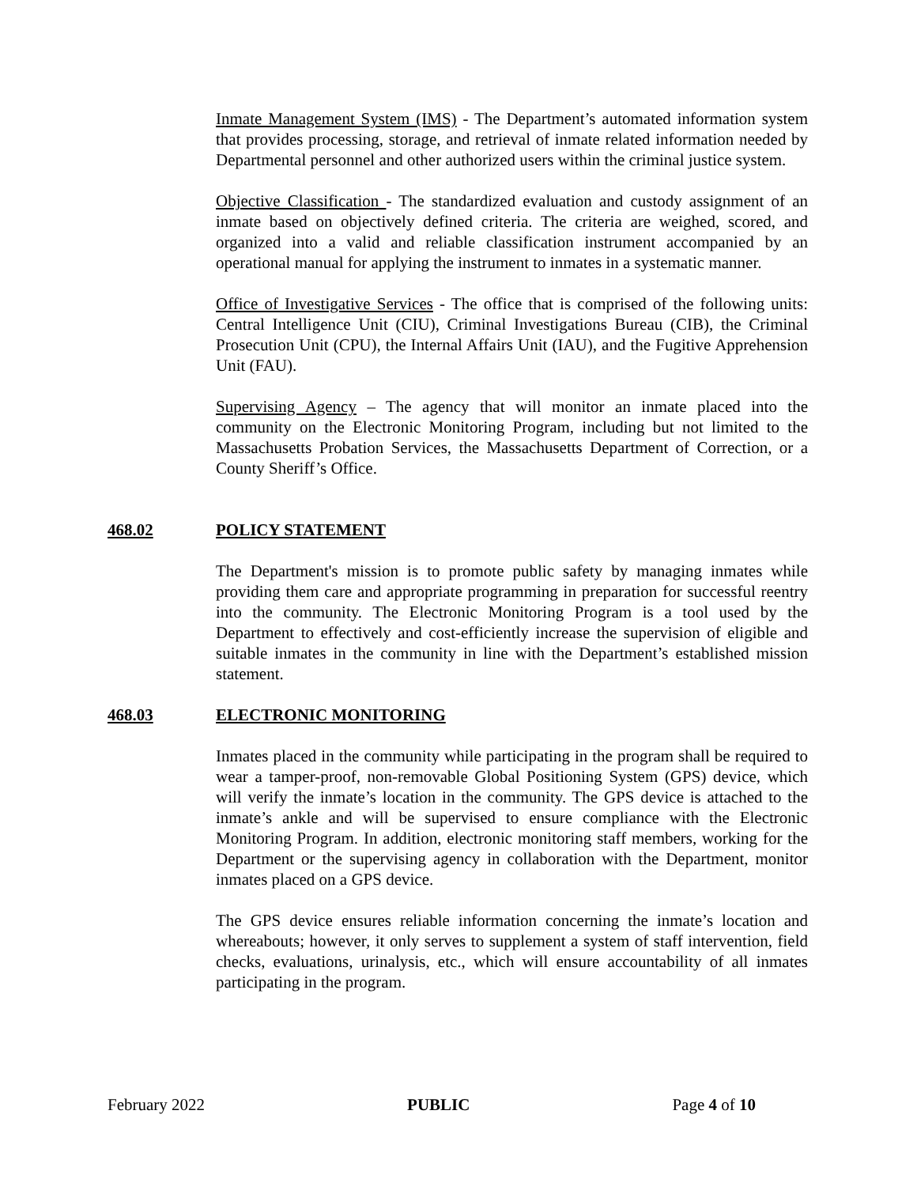Inmate Management System (IMS) - The Department’s automated information system that provides processing, storage, and retrieval of inmate related information needed by Departmental personnel and other authorized users within the criminal justice system.
Objective Classification - The standardized evaluation and custody assignment of an inmate based on objectively defined criteria. The criteria are weighed, scored, and organized into a valid and reliable classification instrument accompanied by an operational manual for applying the instrument to inmates in a systematic manner.
Office of Investigative Services - The office that is comprised of the following units: Central Intelligence Unit (CIU), Criminal Investigations Bureau (CIB), the Criminal Prosecution Unit (CPU), the Internal Affairs Unit (IAU), and the Fugitive Apprehension Unit (FAU).
Supervising Agency – The agency that will monitor an inmate placed into the community on the Electronic Monitoring Program, including but not limited to the Massachusetts Probation Services, the Massachusetts Department of Correction, or a County Sheriff’s Office.
468.02 POLICY STATEMENT
The Department's mission is to promote public safety by managing inmates while providing them care and appropriate programming in preparation for successful reentry into the community. The Electronic Monitoring Program is a tool used by the Department to effectively and cost-efficiently increase the supervision of eligible and suitable inmates in the community in line with the Department’s established mission statement.
468.03 ELECTRONIC MONITORING
Inmates placed in the community while participating in the program shall be required to wear a tamper-proof, non-removable Global Positioning System (GPS) device, which will verify the inmate’s location in the community. The GPS device is attached to the inmate’s ankle and will be supervised to ensure compliance with the Electronic Monitoring Program. In addition, electronic monitoring staff members, working for the Department or the supervising agency in collaboration with the Department, monitor inmates placed on a GPS device.
The GPS device ensures reliable information concerning the inmate’s location and whereabouts; however, it only serves to supplement a system of staff intervention, field checks, evaluations, urinalysis, etc., which will ensure accountability of all inmates participating in the program.
February 2022 PUBLIC Page 4 of 10